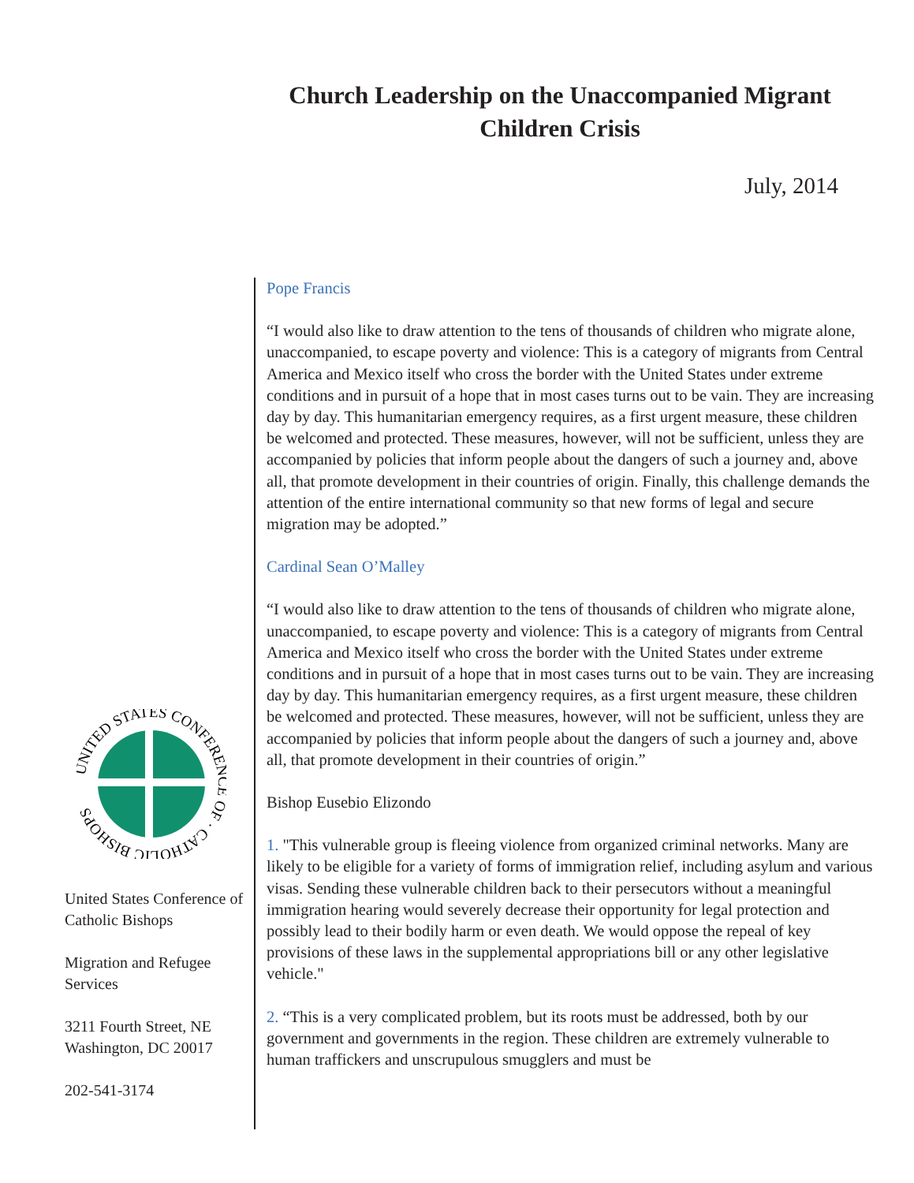Church Leadership on the Unaccompanied Migrant Children Crisis
July, 2014
UNITED STATES CONFERENCE OF · CATHOLIC BISHOPS
United States Conference of Catholic Bishops
Migration and Refugee Services
3211 Fourth Street, NE
Washington, DC 20017
202-541-3174
Pope Francis
“I would also like to draw attention to the tens of thousands of children who migrate alone, unaccompanied, to escape poverty and violence: This is a category of migrants from Central America and Mexico itself who cross the border with the United States under extreme conditions and in pursuit of a hope that in most cases turns out to be vain. They are increasing day by day. This humanitarian emergency requires, as a first urgent measure, these children be welcomed and protected. These measures, however, will not be sufficient, unless they are accompanied by policies that inform people about the dangers of such a journey and, above all, that promote development in their countries of origin. Finally, this challenge demands the attention of the entire international community so that new forms of legal and secure migration may be adopted.”
Cardinal Sean O’Malley
“I would also like to draw attention to the tens of thousands of children who migrate alone, unaccompanied, to escape poverty and violence: This is a category of migrants from Central America and Mexico itself who cross the border with the United States under extreme conditions and in pursuit of a hope that in most cases turns out to be vain. They are increasing day by day. This humanitarian emergency requires, as a first urgent measure, these children be welcomed and protected. These measures, however, will not be sufficient, unless they are accompanied by policies that inform people about the dangers of such a journey and, above all, that promote development in their countries of origin.”
Bishop Eusebio Elizondo
1. "This vulnerable group is fleeing violence from organized criminal networks. Many are likely to be eligible for a variety of forms of immigration relief, including asylum and various visas. Sending these vulnerable children back to their persecutors without a meaningful immigration hearing would severely decrease their opportunity for legal protection and possibly lead to their bodily harm or even death. We would oppose the repeal of key provisions of these laws in the supplemental appropriations bill or any other legislative vehicle."
2. “This is a very complicated problem, but its roots must be addressed, both by our government and governments in the region. These children are extremely vulnerable to human traffickers and unscrupulous smugglers and must be